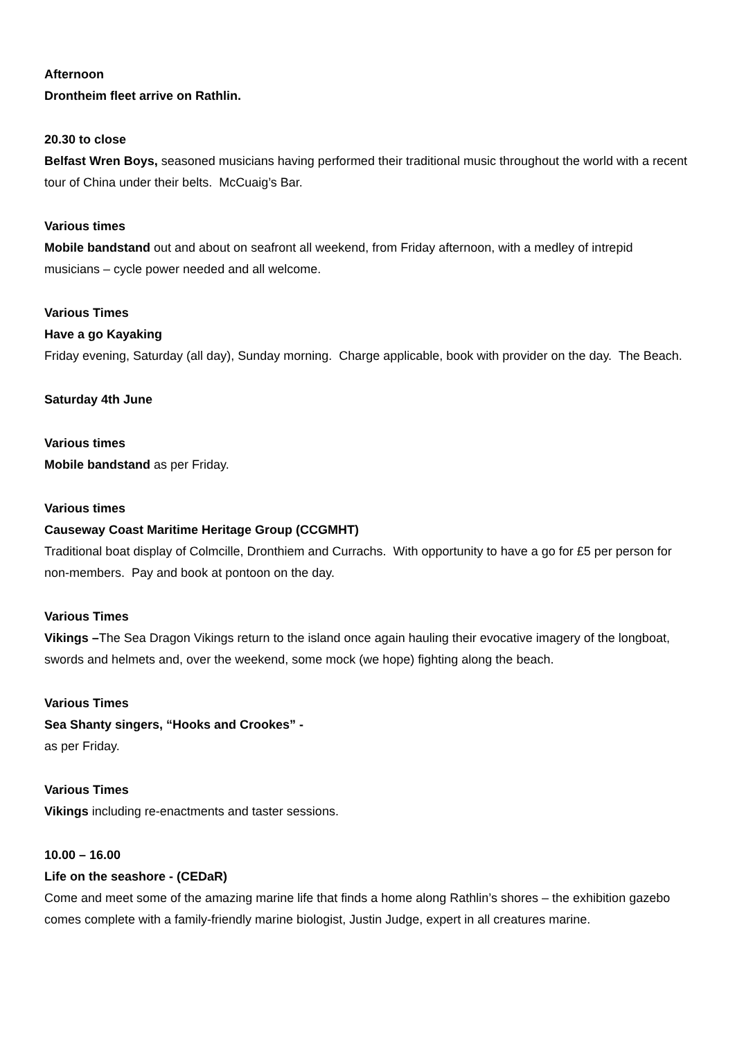Afternoon
Drontheim fleet arrive on Rathlin.
20.30 to close
Belfast Wren Boys, seasoned musicians having performed their traditional music throughout the world with a recent tour of China under their belts. McCuaig’s Bar.
Various times
Mobile bandstand out and about on seafront all weekend, from Friday afternoon, with a medley of intrepid musicians – cycle power needed and all welcome.
Various Times
Have a go Kayaking
Friday evening, Saturday (all day), Sunday morning. Charge applicable, book with provider on the day. The Beach.
Saturday 4th June
Various times
Mobile bandstand as per Friday.
Various times
Causeway Coast Maritime Heritage Group (CCGMHT)
Traditional boat display of Colmcille, Dronthiem and Currachs. With opportunity to have a go for £5 per person for non-members. Pay and book at pontoon on the day.
Various Times
Vikings –The Sea Dragon Vikings return to the island once again hauling their evocative imagery of the longboat, swords and helmets and, over the weekend, some mock (we hope) fighting along the beach.
Various Times
Sea Shanty singers, “Hooks and Crookes” -
as per Friday.
Various Times
Vikings including re-enactments and taster sessions.
10.00 – 16.00
Life on the seashore - (CEDaR)
Come and meet some of the amazing marine life that finds a home along Rathlin’s shores – the exhibition gazebo comes complete with a family-friendly marine biologist, Justin Judge, expert in all creatures marine.